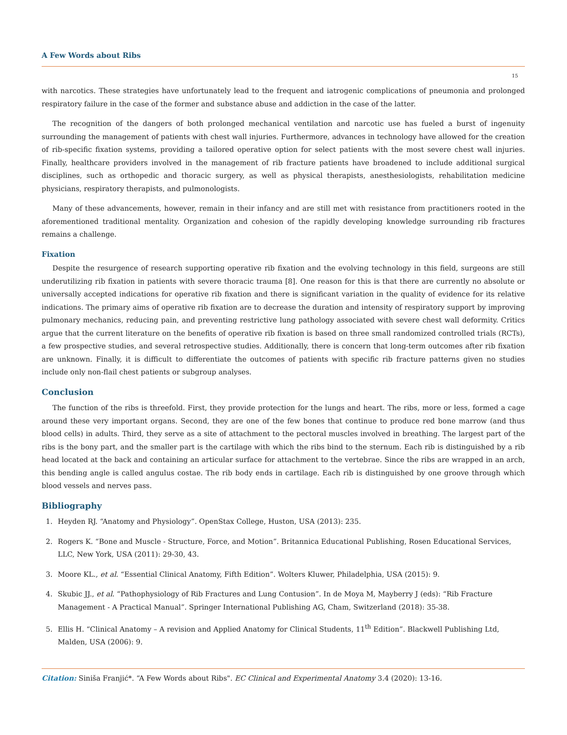A Few Words about Ribs
15
with narcotics. These strategies have unfortunately lead to the frequent and iatrogenic complications of pneumonia and prolonged respiratory failure in the case of the former and substance abuse and addiction in the case of the latter.
The recognition of the dangers of both prolonged mechanical ventilation and narcotic use has fueled a burst of ingenuity surrounding the management of patients with chest wall injuries. Furthermore, advances in technology have allowed for the creation of rib-specific fixation systems, providing a tailored operative option for select patients with the most severe chest wall injuries. Finally, healthcare providers involved in the management of rib fracture patients have broadened to include additional surgical disciplines, such as orthopedic and thoracic surgery, as well as physical therapists, anesthesiologists, rehabilitation medicine physicians, respiratory therapists, and pulmonologists.
Many of these advancements, however, remain in their infancy and are still met with resistance from practitioners rooted in the aforementioned traditional mentality. Organization and cohesion of the rapidly developing knowledge surrounding rib fractures remains a challenge.
Fixation
Despite the resurgence of research supporting operative rib fixation and the evolving technology in this field, surgeons are still underutilizing rib fixation in patients with severe thoracic trauma [8]. One reason for this is that there are currently no absolute or universally accepted indications for operative rib fixation and there is significant variation in the quality of evidence for its relative indications. The primary aims of operative rib fixation are to decrease the duration and intensity of respiratory support by improving pulmonary mechanics, reducing pain, and preventing restrictive lung pathology associated with severe chest wall deformity. Critics argue that the current literature on the benefits of operative rib fixation is based on three small randomized controlled trials (RCTs), a few prospective studies, and several retrospective studies. Additionally, there is concern that long-term outcomes after rib fixation are unknown. Finally, it is difficult to differentiate the outcomes of patients with specific rib fracture patterns given no studies include only non-flail chest patients or subgroup analyses.
Conclusion
The function of the ribs is threefold. First, they provide protection for the lungs and heart. The ribs, more or less, formed a cage around these very important organs. Second, they are one of the few bones that continue to produce red bone marrow (and thus blood cells) in adults. Third, they serve as a site of attachment to the pectoral muscles involved in breathing. The largest part of the ribs is the bony part, and the smaller part is the cartilage with which the ribs bind to the sternum. Each rib is distinguished by a rib head located at the back and containing an articular surface for attachment to the vertebrae. Since the ribs are wrapped in an arch, this bending angle is called angulus costae. The rib body ends in cartilage. Each rib is distinguished by one groove through which blood vessels and nerves pass.
Bibliography
1. Heyden RJ. “Anatomy and Physiology”. OpenStax College, Huston, USA (2013): 235.
2. Rogers K. “Bone and Muscle - Structure, Force, and Motion”. Britannica Educational Publishing, Rosen Educational Services, LLC, New York, USA (2011): 29-30, 43.
3. Moore KL., et al. “Essential Clinical Anatomy, Fifth Edition”. Wolters Kluwer, Philadelphia, USA (2015): 9.
4. Skubic JJ., et al. “Pathophysiology of Rib Fractures and Lung Contusion”. In de Moya M, Mayberry J (eds): “Rib Fracture Management - A Practical Manual”. Springer International Publishing AG, Cham, Switzerland (2018): 35-38.
5. Ellis H. “Clinical Anatomy – A revision and Applied Anatomy for Clinical Students, 11<sup>th</sup> Edition”. Blackwell Publishing Ltd, Malden, USA (2006): 9.
Citation: Siniša Franjić*. “A Few Words about Ribs". EC Clinical and Experimental Anatomy 3.4 (2020): 13-16.